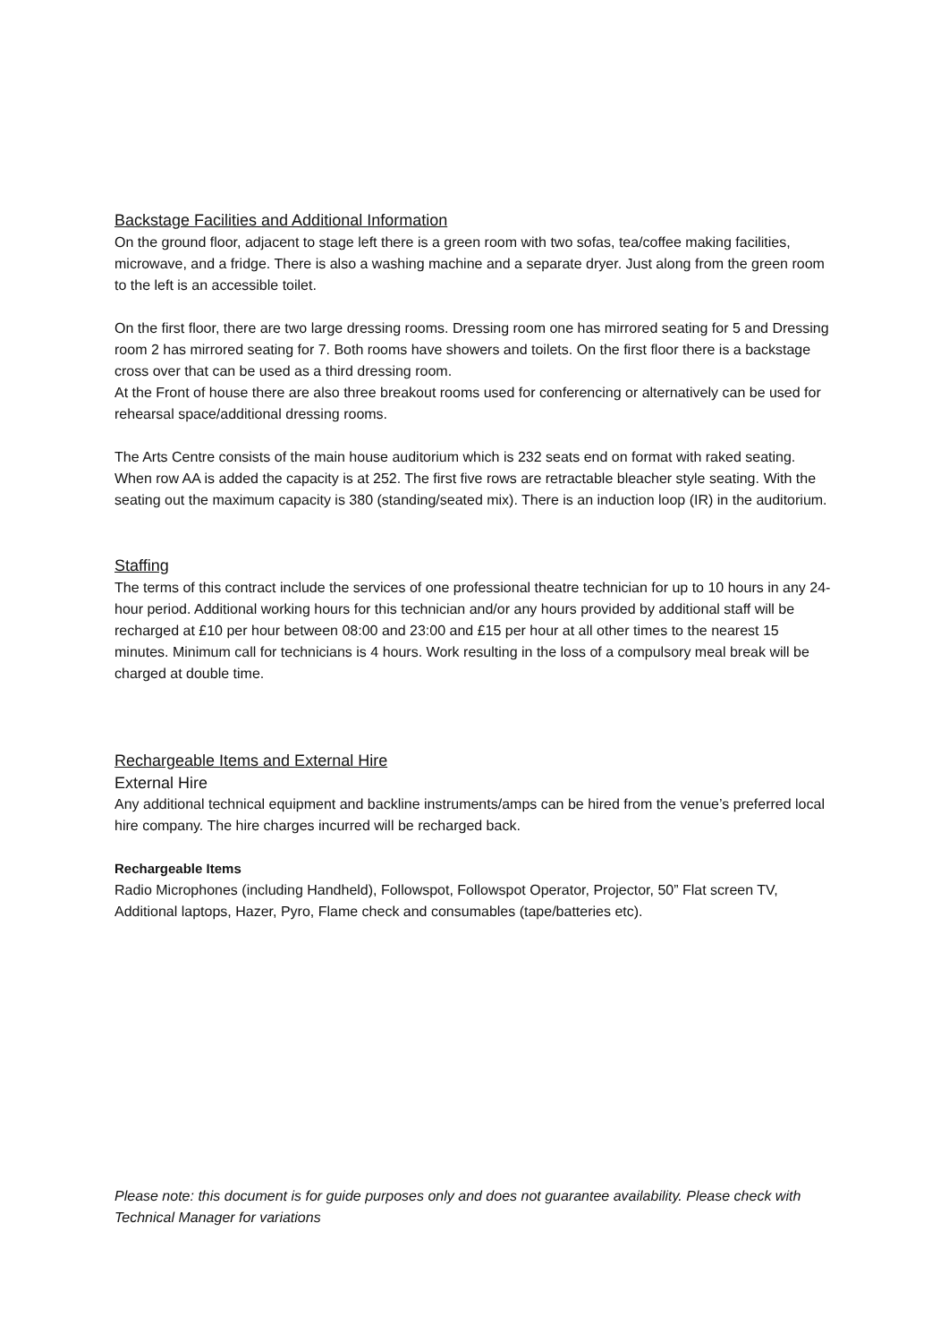Backstage Facilities and Additional Information
On the ground floor, adjacent to stage left there is a green room with two sofas, tea/coffee making facilities, microwave, and a fridge. There is also a washing machine and a separate dryer. Just along from the green room to the left is an accessible toilet.
On the first floor, there are two large dressing rooms. Dressing room one has mirrored seating for 5 and Dressing room 2 has mirrored seating for 7. Both rooms have showers and toilets. On the first floor there is a backstage cross over that can be used as a third dressing room.
At the Front of house there are also three breakout rooms used for conferencing or alternatively can be used for rehearsal space/additional dressing rooms.
The Arts Centre consists of the main house auditorium which is 232 seats end on format with raked seating. When row AA is added the capacity is at 252. The first five rows are retractable bleacher style seating. With the seating out the maximum capacity is 380 (standing/seated mix). There is an induction loop (IR) in the auditorium.
Staffing
The terms of this contract include the services of one professional theatre technician for up to 10 hours in any 24-hour period. Additional working hours for this technician and/or any hours provided by additional staff will be recharged at £10 per hour between 08:00 and 23:00 and £15 per hour at all other times to the nearest 15 minutes. Minimum call for technicians is 4 hours. Work resulting in the loss of a compulsory meal break will be charged at double time.
Rechargeable Items and External Hire
External Hire
Any additional technical equipment and backline instruments/amps can be hired from the venue’s preferred local hire company. The hire charges incurred will be recharged back.
Rechargeable Items
Radio Microphones (including Handheld), Followspot, Followspot Operator, Projector, 50” Flat screen TV, Additional laptops, Hazer, Pyro, Flame check and consumables (tape/batteries etc).
Please note: this document is for guide purposes only and does not guarantee availability. Please check with Technical Manager for variations